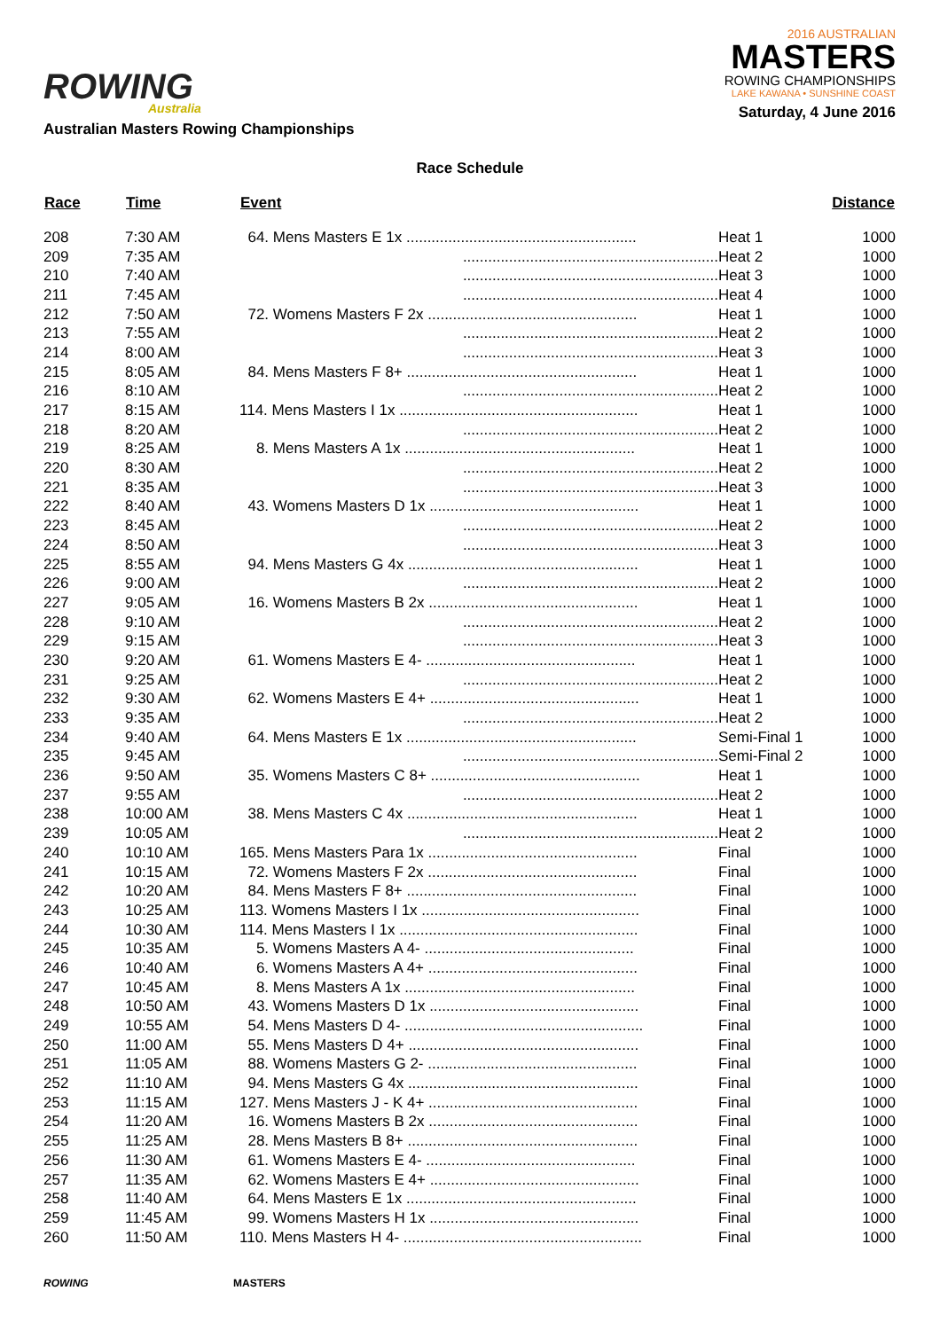ROWING
Australia
Australian Masters Rowing Championships
2016 AUSTRALIAN
MASTERS
ROWING CHAMPIONSHIPS
LAKE KAWANA • SUNSHINE COAST
Saturday, 4 June 2016
Race Schedule
| Race | Time | Event | | Distance |
| --- | --- | --- | --- | --- |
| 208 | 7:30 AM | 64. Mens Masters E 1x ....................................................... | Heat 1 | 1000 |
| 209 | 7:35 AM | ............................................................. | Heat 2 | 1000 |
| 210 | 7:40 AM | ............................................................. | Heat 3 | 1000 |
| 211 | 7:45 AM | ............................................................. | Heat 4 | 1000 |
| 212 | 7:50 AM | 72. Womens Masters F 2x .................................................. | Heat 1 | 1000 |
| 213 | 7:55 AM | ............................................................. | Heat 2 | 1000 |
| 214 | 8:00 AM | ............................................................. | Heat 3 | 1000 |
| 215 | 8:05 AM | 84. Mens Masters F 8+ ....................................................... | Heat 1 | 1000 |
| 216 | 8:10 AM | ............................................................. | Heat 2 | 1000 |
| 217 | 8:15 AM | 114. Mens Masters I 1x ......................................................... | Heat 1 | 1000 |
| 218 | 8:20 AM | ............................................................. | Heat 2 | 1000 |
| 219 | 8:25 AM | 8. Mens Masters A 1x ....................................................... | Heat 1 | 1000 |
| 220 | 8:30 AM | ............................................................. | Heat 2 | 1000 |
| 221 | 8:35 AM | ............................................................. | Heat 3 | 1000 |
| 222 | 8:40 AM | 43. Womens Masters D 1x .................................................. | Heat 1 | 1000 |
| 223 | 8:45 AM | ............................................................. | Heat 2 | 1000 |
| 224 | 8:50 AM | ............................................................. | Heat 3 | 1000 |
| 225 | 8:55 AM | 94. Mens Masters G 4x ....................................................... | Heat 1 | 1000 |
| 226 | 9:00 AM | ............................................................. | Heat 2 | 1000 |
| 227 | 9:05 AM | 16. Womens Masters B 2x .................................................. | Heat 1 | 1000 |
| 228 | 9:10 AM | ............................................................. | Heat 2 | 1000 |
| 229 | 9:15 AM | ............................................................. | Heat 3 | 1000 |
| 230 | 9:20 AM | 61. Womens Masters E 4- .................................................. | Heat 1 | 1000 |
| 231 | 9:25 AM | ............................................................. | Heat 2 | 1000 |
| 232 | 9:30 AM | 62. Womens Masters E 4+ .................................................. | Heat 1 | 1000 |
| 233 | 9:35 AM | ............................................................. | Heat 2 | 1000 |
| 234 | 9:40 AM | 64. Mens Masters E 1x ....................................................... | Semi-Final 1 | 1000 |
| 235 | 9:45 AM | ............................................................. | Semi-Final 2 | 1000 |
| 236 | 9:50 AM | 35. Womens Masters C 8+ .................................................. | Heat 1 | 1000 |
| 237 | 9:55 AM | ............................................................. | Heat 2 | 1000 |
| 238 | 10:00 AM | 38. Mens Masters C 4x ....................................................... | Heat 1 | 1000 |
| 239 | 10:05 AM | ............................................................. | Heat 2 | 1000 |
| 240 | 10:10 AM | 165. Mens Masters Para 1x .................................................. | Final | 1000 |
| 241 | 10:15 AM | 72. Womens Masters F 2x .................................................. | Final | 1000 |
| 242 | 10:20 AM | 84. Mens Masters F 8+ ....................................................... | Final | 1000 |
| 243 | 10:25 AM | 113. Womens Masters I 1x .................................................... | Final | 1000 |
| 244 | 10:30 AM | 114. Mens Masters I 1x ......................................................... | Final | 1000 |
| 245 | 10:35 AM | 5. Womens Masters A 4- .................................................. | Final | 1000 |
| 246 | 10:40 AM | 6. Womens Masters A 4+ .................................................. | Final | 1000 |
| 247 | 10:45 AM | 8. Mens Masters A 1x ....................................................... | Final | 1000 |
| 248 | 10:50 AM | 43. Womens Masters D 1x .................................................. | Final | 1000 |
| 249 | 10:55 AM | 54. Mens Masters D 4- ......................................................... | Final | 1000 |
| 250 | 11:00 AM | 55. Mens Masters D 4+ ....................................................... | Final | 1000 |
| 251 | 11:05 AM | 88. Womens Masters G 2- .................................................. | Final | 1000 |
| 252 | 11:10 AM | 94. Mens Masters G 4x ....................................................... | Final | 1000 |
| 253 | 11:15 AM | 127. Mens Masters J - K 4+ .................................................. | Final | 1000 |
| 254 | 11:20 AM | 16. Womens Masters B 2x .................................................. | Final | 1000 |
| 255 | 11:25 AM | 28. Mens Masters B 8+ ....................................................... | Final | 1000 |
| 256 | 11:30 AM | 61. Womens Masters E 4- .................................................. | Final | 1000 |
| 257 | 11:35 AM | 62. Womens Masters E 4+ .................................................. | Final | 1000 |
| 258 | 11:40 AM | 64. Mens Masters E 1x ....................................................... | Final | 1000 |
| 259 | 11:45 AM | 99. Womens Masters H 1x .................................................. | Final | 1000 |
| 260 | 11:50 AM | 110. Mens Masters H 4- ......................................................... | Final | 1000 |
ROWING MASTERS